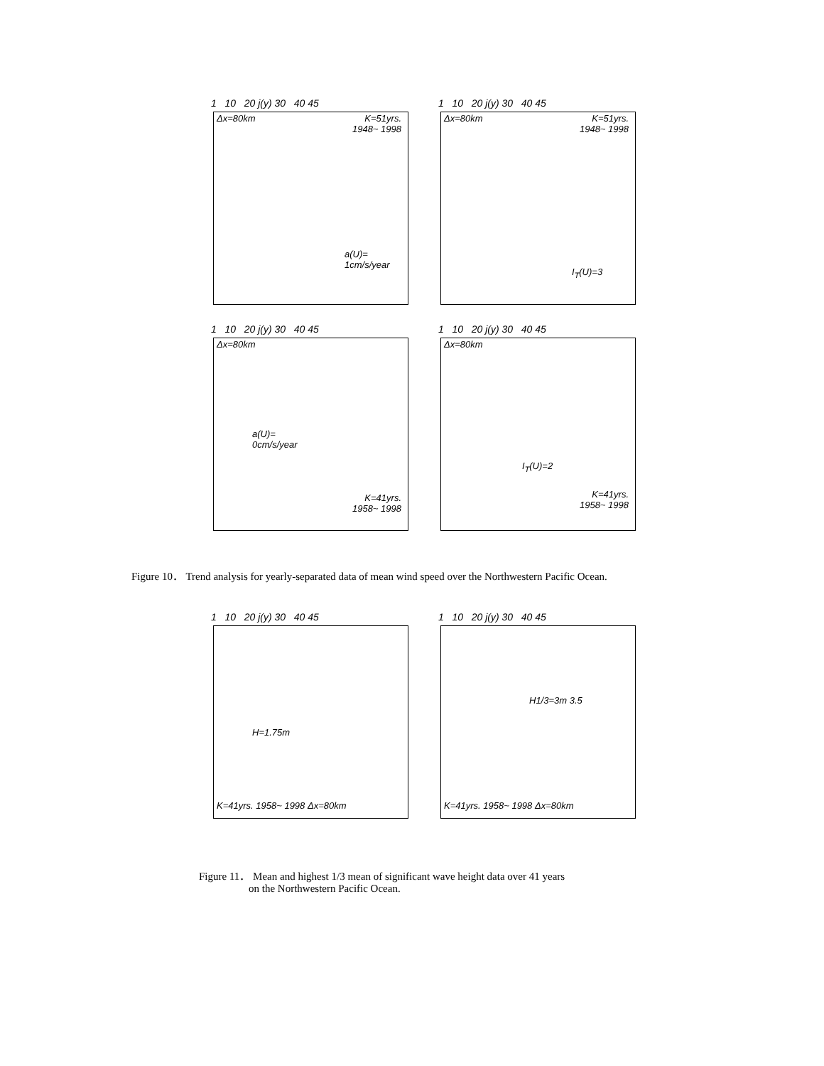1 10 20 j(y) 30 40 45
Δx=80km
K=51yrs.
1948~ 1998
a(U)=
1cm/s/year
1 10 20 j(y) 30 40 45
Δx=80km
K=51yrs.
1948~ 1998
I<sub>T</sub>(U)=3
1 10 20 j(y) 30 40 45
Δx=80km
a(U)=
0cm/s/year
K=41yrs.
1958~ 1998
1 10 20 j(y) 30 40 45
Δx=80km
I<sub>T</sub>(U)=2
K=41yrs.
1958~ 1998
Figure 10． Trend analysis for yearly-separated data of mean wind speed over the Northwestern Pacific Ocean.
1 10 20 j(y) 30 40 45
H=1.75m
K=41yrs. 1958~ 1998 Δx=80km
1 10 20 j(y) 30 40 45
H1/3=3m 3.5
K=41yrs. 1958~ 1998 Δx=80km
Figure 11． Mean and highest 1/3 mean of significant wave height data over 41 years
on the Northwestern Pacific Ocean.